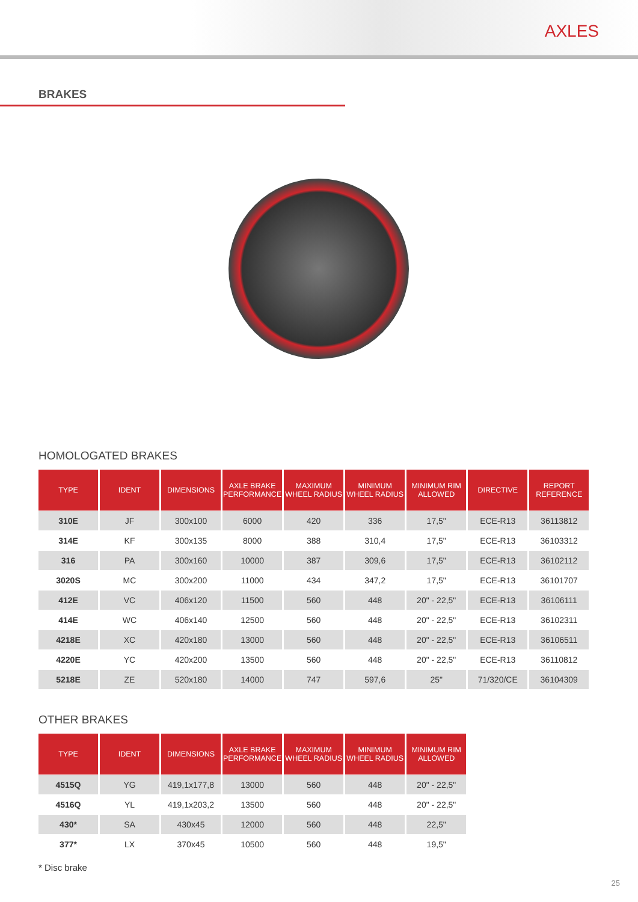AXLES
BRAKES
HOMOLOGATED BRAKES
| TYPE | IDENT | DIMENSIONS | AXLE BRAKE PERFORMANCE | MAXIMUM WHEEL RADIUS | MINIMUM WHEEL RADIUS | MINIMUM RIM ALLOWED | DIRECTIVE | REPORT REFERENCE |
| --- | --- | --- | --- | --- | --- | --- | --- | --- |
| 310E | JF | 300x100 | 6000 | 420 | 336 | 17,5" | ECE-R13 | 36113812 |
| 314E | KF | 300x135 | 8000 | 388 | 310,4 | 17,5" | ECE-R13 | 36103312 |
| 316 | PA | 300x160 | 10000 | 387 | 309,6 | 17,5" | ECE-R13 | 36102112 |
| 3020S | MC | 300x200 | 11000 | 434 | 347,2 | 17,5" | ECE-R13 | 36101707 |
| 412E | VC | 406x120 | 11500 | 560 | 448 | 20" - 22,5" | ECE-R13 | 36106111 |
| 414E | WC | 406x140 | 12500 | 560 | 448 | 20" - 22,5" | ECE-R13 | 36102311 |
| 4218E | XC | 420x180 | 13000 | 560 | 448 | 20" - 22,5" | ECE-R13 | 36106511 |
| 4220E | YC | 420x200 | 13500 | 560 | 448 | 20" - 22,5" | ECE-R13 | 36110812 |
| 5218E | ZE | 520x180 | 14000 | 747 | 597,6 | 25" | 71/320/CE | 36104309 |
OTHER BRAKES
| TYPE | IDENT | DIMENSIONS | AXLE BRAKE PERFORMANCE | MAXIMUM WHEEL RADIUS | MINIMUM WHEEL RADIUS | MINIMUM RIM ALLOWED |
| --- | --- | --- | --- | --- | --- | --- |
| 4515Q | YG | 419,1x177,8 | 13000 | 560 | 448 | 20" - 22,5" |
| 4516Q | YL | 419,1x203,2 | 13500 | 560 | 448 | 20" - 22,5" |
| 430* | SA | 430x45 | 12000 | 560 | 448 | 22,5" |
| 377* | LX | 370x45 | 10500 | 560 | 448 | 19,5" |
* Disc brake
25